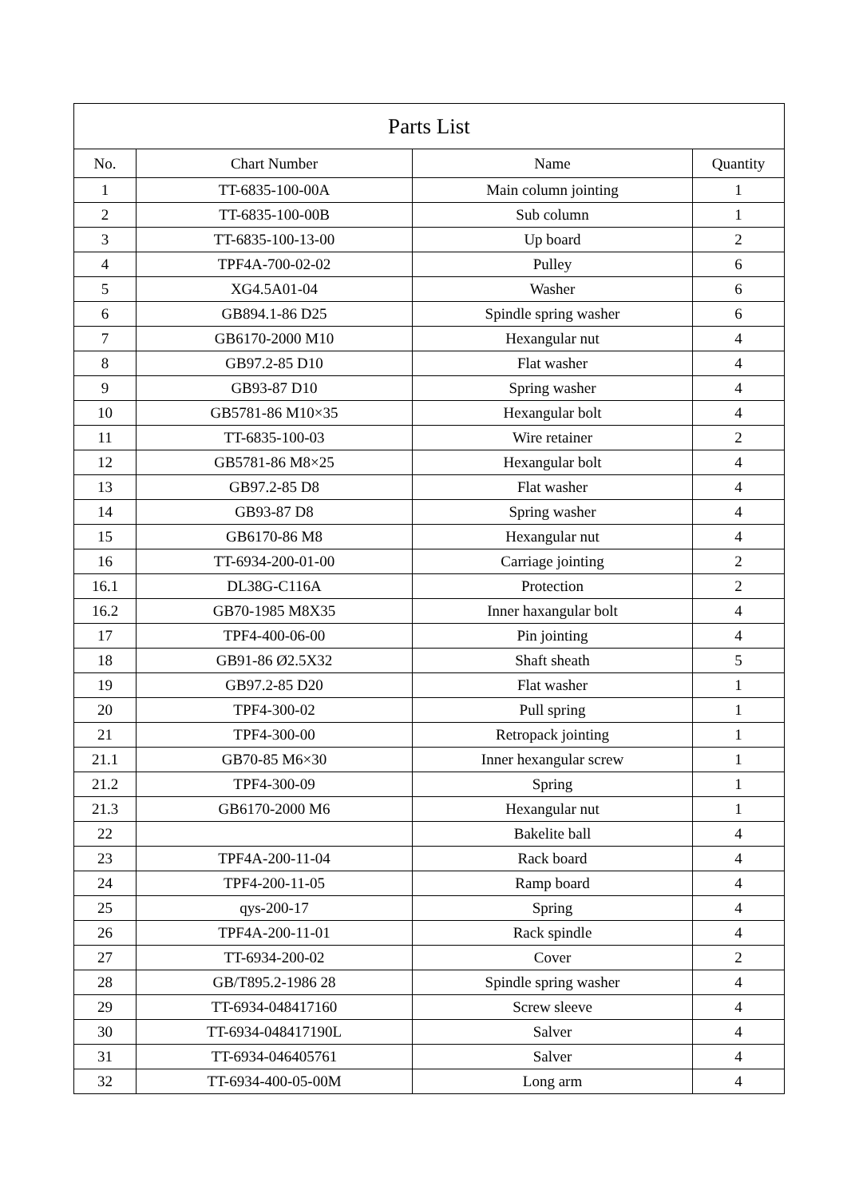| Parts List | | | |
| No. | Chart Number | Name | Quantity |
| 1 | TT-6835-100-00A | Main column jointing | 1 |
| 2 | TT-6835-100-00B | Sub column | 1 |
| 3 | TT-6835-100-13-00 | Up board | 2 |
| 4 | TPF4A-700-02-02 | Pulley | 6 |
| 5 | XG4.5A01-04 | Washer | 6 |
| 6 | GB894.1-86 D25 | Spindle spring washer | 6 |
| 7 | GB6170-2000 M10 | Hexangular nut | 4 |
| 8 | GB97.2-85 D10 | Flat washer | 4 |
| 9 | GB93-87 D10 | Spring washer | 4 |
| 10 | GB5781-86 M10×35 | Hexangular bolt | 4 |
| 11 | TT-6835-100-03 | Wire retainer | 2 |
| 12 | GB5781-86 M8×25 | Hexangular bolt | 4 |
| 13 | GB97.2-85 D8 | Flat washer | 4 |
| 14 | GB93-87 D8 | Spring washer | 4 |
| 15 | GB6170-86 M8 | Hexangular nut | 4 |
| 16 | TT-6934-200-01-00 | Carriage jointing | 2 |
| 16.1 | DL38G-C116A | Protection | 2 |
| 16.2 | GB70-1985 M8X35 | Inner haxangular bolt | 4 |
| 17 | TPF4-400-06-00 | Pin jointing | 4 |
| 18 | GB91-86 Ø2.5X32 | Shaft sheath | 5 |
| 19 | GB97.2-85 D20 | Flat washer | 1 |
| 20 | TPF4-300-02 | Pull spring | 1 |
| 21 | TPF4-300-00 | Retropack jointing | 1 |
| 21.1 | GB70-85 M6×30 | Inner hexangular screw | 1 |
| 21.2 | TPF4-300-09 | Spring | 1 |
| 21.3 | GB6170-2000 M6 | Hexangular nut | 1 |
| 22 | | Bakelite ball | 4 |
| 23 | TPF4A-200-11-04 | Rack board | 4 |
| 24 | TPF4-200-11-05 | Ramp board | 4 |
| 25 | qys-200-17 | Spring | 4 |
| 26 | TPF4A-200-11-01 | Rack spindle | 4 |
| 27 | TT-6934-200-02 | Cover | 2 |
| 28 | GB/T895.2-1986 28 | Spindle spring washer | 4 |
| 29 | TT-6934-048417160 | Screw sleeve | 4 |
| 30 | TT-6934-048417190L | Salver | 4 |
| 31 | TT-6934-046405761 | Salver | 4 |
| 32 | TT-6934-400-05-00M | Long arm | 4 |